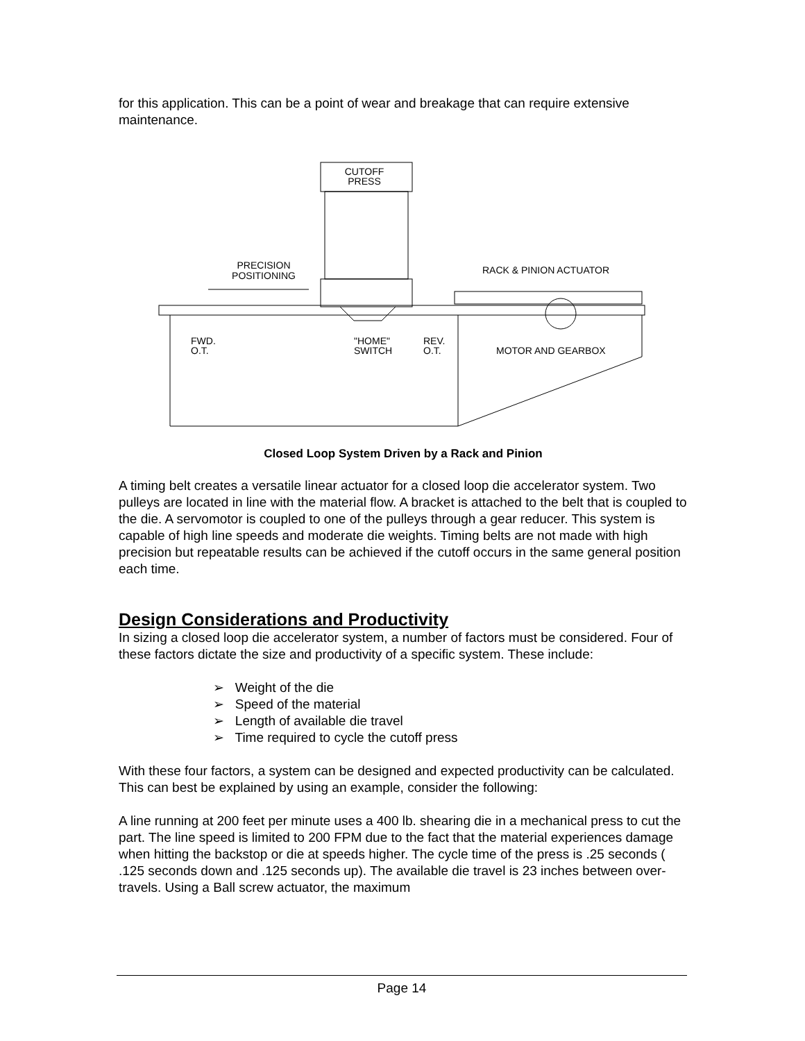for this application. This can be a point of wear and breakage that can require extensive maintenance.
CUTOFF
PRESS
PRECISION
POSITIONING
RACK & PINION ACTUATOR
FWD.
O.T.
"HOME"
SWITCH
REV.
O.T.
MOTOR AND GEARBOX
Closed Loop System Driven by a Rack and Pinion
A timing belt creates a versatile linear actuator for a closed loop die accelerator system. Two pulleys are located in line with the material flow. A bracket is attached to the belt that is coupled to the die. A servomotor is coupled to one of the pulleys through a gear reducer. This system is capable of high line speeds and moderate die weights. Timing belts are not made with high precision but repeatable results can be achieved if the cutoff occurs in the same general position each time.
Design Considerations and Productivity
In sizing a closed loop die accelerator system, a number of factors must be considered. Four of these factors dictate the size and productivity of a specific system. These include:
➢ Weight of the die
➢ Speed of the material
➢ Length of available die travel
➢ Time required to cycle the cutoff press
With these four factors, a system can be designed and expected productivity can be calculated. This can best be explained by using an example, consider the following:
A line running at 200 feet per minute uses a 400 lb. shearing die in a mechanical press to cut the part. The line speed is limited to 200 FPM due to the fact that the material experiences damage when hitting the backstop or die at speeds higher. The cycle time of the press is .25 seconds ( .125 seconds down and .125 seconds up). The available die travel is 23 inches between over-travels. Using a Ball screw actuator, the maximum
Page 14